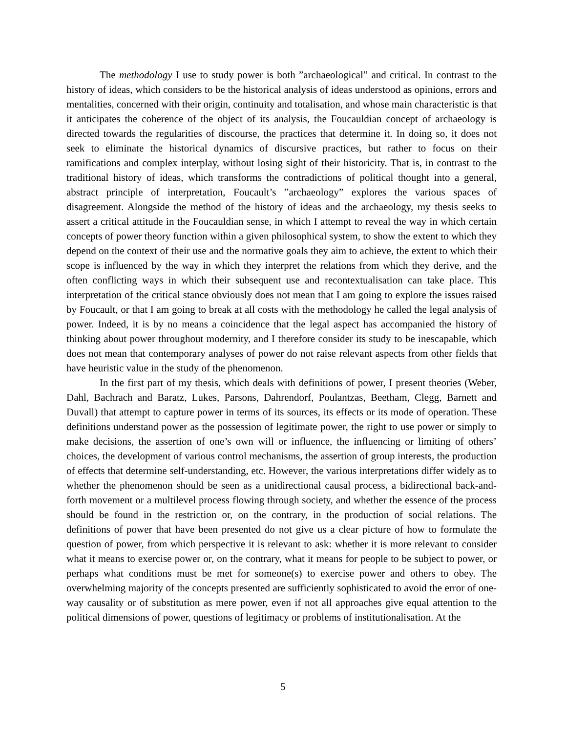The methodology I use to study power is both ”archaeological” and critical. In contrast to the history of ideas, which considers to be the historical analysis of ideas understood as opinions, errors and mentalities, concerned with their origin, continuity and totalisation, and whose main characteristic is that it anticipates the coherence of the object of its analysis, the Foucauldian concept of archaeology is directed towards the regularities of discourse, the practices that determine it. In doing so, it does not seek to eliminate the historical dynamics of discursive practices, but rather to focus on their ramifications and complex interplay, without losing sight of their historicity. That is, in contrast to the traditional history of ideas, which transforms the contradictions of political thought into a general, abstract principle of interpretation, Foucault’s ”archaeology” explores the various spaces of disagreement. Alongside the method of the history of ideas and the archaeology, my thesis seeks to assert a critical attitude in the Foucauldian sense, in which I attempt to reveal the way in which certain concepts of power theory function within a given philosophical system, to show the extent to which they depend on the context of their use and the normative goals they aim to achieve, the extent to which their scope is influenced by the way in which they interpret the relations from which they derive, and the often conflicting ways in which their subsequent use and recontextualisation can take place. This interpretation of the critical stance obviously does not mean that I am going to explore the issues raised by Foucault, or that I am going to break at all costs with the methodology he called the legal analysis of power. Indeed, it is by no means a coincidence that the legal aspect has accompanied the history of thinking about power throughout modernity, and I therefore consider its study to be inescapable, which does not mean that contemporary analyses of power do not raise relevant aspects from other fields that have heuristic value in the study of the phenomenon.
In the first part of my thesis, which deals with definitions of power, I present theories (Weber, Dahl, Bachrach and Baratz, Lukes, Parsons, Dahrendorf, Poulantzas, Beetham, Clegg, Barnett and Duvall) that attempt to capture power in terms of its sources, its effects or its mode of operation. These definitions understand power as the possession of legitimate power, the right to use power or simply to make decisions, the assertion of one’s own will or influence, the influencing or limiting of others’ choices, the development of various control mechanisms, the assertion of group interests, the production of effects that determine self-understanding, etc. However, the various interpretations differ widely as to whether the phenomenon should be seen as a unidirectional causal process, a bidirectional back-and-forth movement or a multilevel process flowing through society, and whether the essence of the process should be found in the restriction or, on the contrary, in the production of social relations. The definitions of power that have been presented do not give us a clear picture of how to formulate the question of power, from which perspective it is relevant to ask: whether it is more relevant to consider what it means to exercise power or, on the contrary, what it means for people to be subject to power, or perhaps what conditions must be met for someone(s) to exercise power and others to obey. The overwhelming majority of the concepts presented are sufficiently sophisticated to avoid the error of one-way causality or of substitution as mere power, even if not all approaches give equal attention to the political dimensions of power, questions of legitimacy or problems of institutionalisation. At the
5